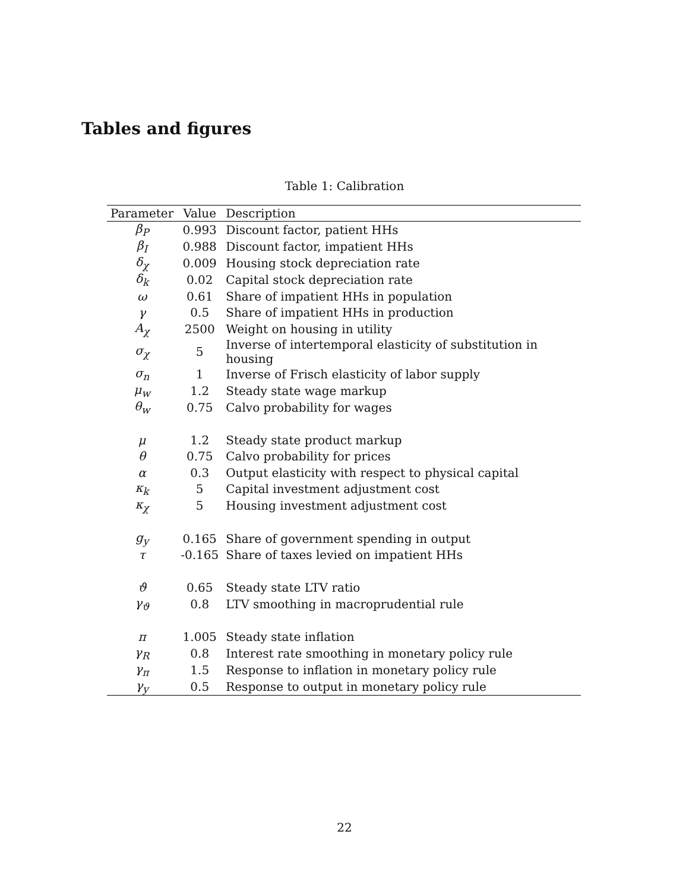Tables and figures
Table 1: Calibration
| Parameter | Value | Description |
| --- | --- | --- |
| β<sub>P</sub> | 0.993 | Discount factor, patient HHs |
| β<sub>I</sub> | 0.988 | Discount factor, impatient HHs |
| δ<sub>χ</sub> | 0.009 | Housing stock depreciation rate |
| δ<sub>k</sub> | 0.02 | Capital stock depreciation rate |
| ω | 0.61 | Share of impatient HHs in population |
| γ | 0.5 | Share of impatient HHs in production |
| A<sub>χ</sub> | 2500 | Weight on housing in utility |
| σ<sub>χ</sub> | 5 | Inverse of intertemporal elasticity of substitution in housing |
| σ<sub>n</sub> | 1 | Inverse of Frisch elasticity of labor supply |
| μ<sub>w</sub> | 1.2 | Steady state wage markup |
| θ<sub>w</sub> | 0.75 | Calvo probability for wages |
| μ | 1.2 | Steady state product markup |
| θ | 0.75 | Calvo probability for prices |
| α | 0.3 | Output elasticity with respect to physical capital |
| κ<sub>k</sub> | 5 | Capital investment adjustment cost |
| κ<sub>χ</sub> | 5 | Housing investment adjustment cost |
| g<sub>y</sub> | 0.165 | Share of government spending in output |
| τ | -0.165 | Share of taxes levied on impatient HHs |
| ϑ | 0.65 | Steady state LTV ratio |
| γ<sub>ϑ</sub> | 0.8 | LTV smoothing in macroprudential rule |
| π | 1.005 | Steady state inflation |
| γ<sub>R</sub> | 0.8 | Interest rate smoothing in monetary policy rule |
| γ<sub>π</sub> | 1.5 | Response to inflation in monetary policy rule |
| γ<sub>y</sub> | 0.5 | Response to output in monetary policy rule |
22